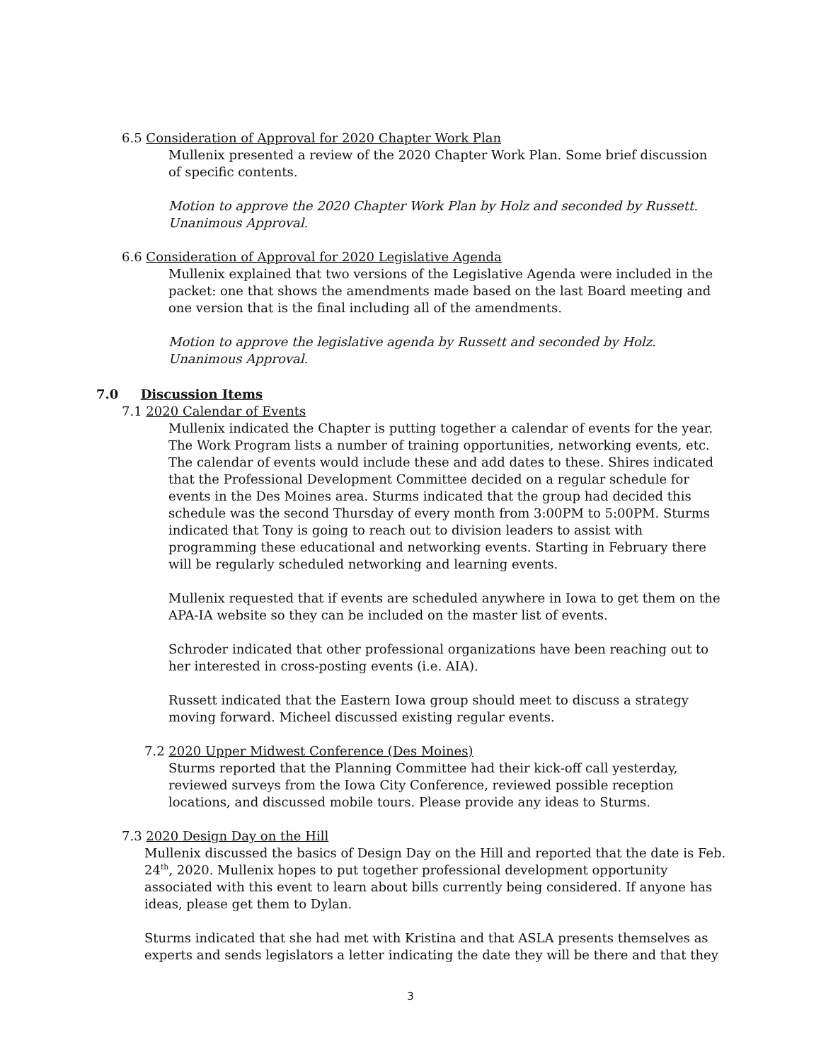6.5 Consideration of Approval for 2020 Chapter Work Plan
Mullenix presented a review of the 2020 Chapter Work Plan. Some brief discussion of specific contents.
Motion to approve the 2020 Chapter Work Plan by Holz and seconded by Russett. Unanimous Approval.
6.6 Consideration of Approval for 2020 Legislative Agenda
Mullenix explained that two versions of the Legislative Agenda were included in the packet: one that shows the amendments made based on the last Board meeting and one version that is the final including all of the amendments.
Motion to approve the legislative agenda by Russett and seconded by Holz. Unanimous Approval.
7.0 Discussion Items
7.1 2020 Calendar of Events
Mullenix indicated the Chapter is putting together a calendar of events for the year. The Work Program lists a number of training opportunities, networking events, etc. The calendar of events would include these and add dates to these. Shires indicated that the Professional Development Committee decided on a regular schedule for events in the Des Moines area. Sturms indicated that the group had decided this schedule was the second Thursday of every month from 3:00PM to 5:00PM. Sturms indicated that Tony is going to reach out to division leaders to assist with programming these educational and networking events. Starting in February there will be regularly scheduled networking and learning events.
Mullenix requested that if events are scheduled anywhere in Iowa to get them on the APA-IA website so they can be included on the master list of events.
Schroder indicated that other professional organizations have been reaching out to her interested in cross-posting events (i.e. AIA).
Russett indicated that the Eastern Iowa group should meet to discuss a strategy moving forward. Micheel discussed existing regular events.
7.2 2020 Upper Midwest Conference (Des Moines)
Sturms reported that the Planning Committee had their kick-off call yesterday, reviewed surveys from the Iowa City Conference, reviewed possible reception locations, and discussed mobile tours. Please provide any ideas to Sturms.
7.3 2020 Design Day on the Hill
Mullenix discussed the basics of Design Day on the Hill and reported that the date is Feb. 24<sup>th</sup>, 2020. Mullenix hopes to put together professional development opportunity associated with this event to learn about bills currently being considered. If anyone has ideas, please get them to Dylan.
Sturms indicated that she had met with Kristina and that ASLA presents themselves as experts and sends legislators a letter indicating the date they will be there and that they
3